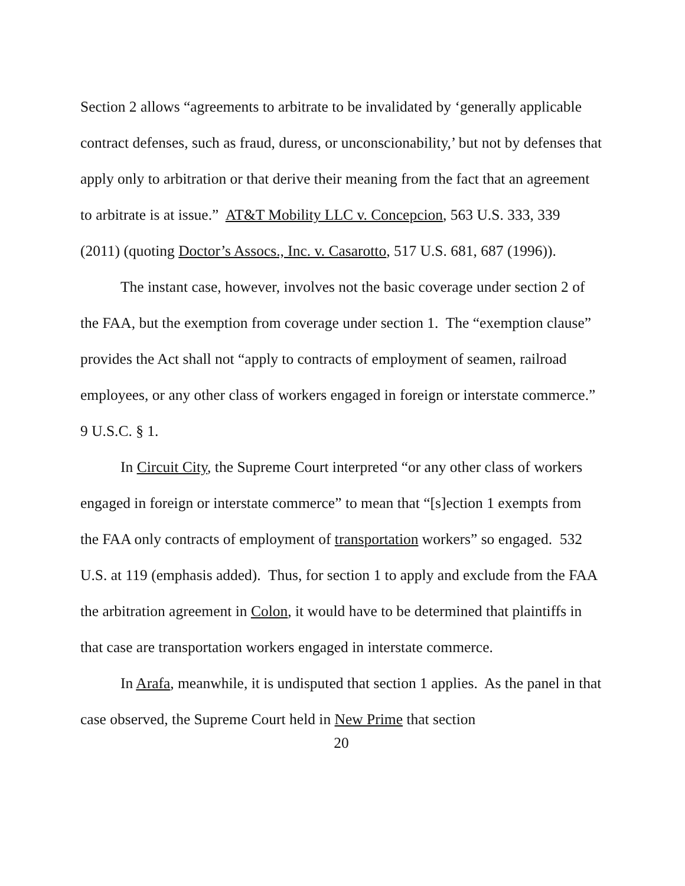Section 2 allows “agreements to arbitrate to be invalidated by ‘generally applicable contract defenses, such as fraud, duress, or unconscionability,’ but not by defenses that apply only to arbitration or that derive their meaning from the fact that an agreement to arbitrate is at issue.” AT&T Mobility LLC v. Concepcion, 563 U.S. 333, 339 (2011) (quoting Doctor’s Assocs., Inc. v. Casarotto, 517 U.S. 681, 687 (1996)).
The instant case, however, involves not the basic coverage under section 2 of the FAA, but the exemption from coverage under section 1. The “exemption clause” provides the Act shall not “apply to contracts of employment of seamen, railroad employees, or any other class of workers engaged in foreign or interstate commerce.” 9 U.S.C. § 1.
In Circuit City, the Supreme Court interpreted “or any other class of workers engaged in foreign or interstate commerce” to mean that “[s]ection 1 exempts from the FAA only contracts of employment of transportation workers” so engaged. 532 U.S. at 119 (emphasis added). Thus, for section 1 to apply and exclude from the FAA the arbitration agreement in Colon, it would have to be determined that plaintiffs in that case are transportation workers engaged in interstate commerce.
In Arafa, meanwhile, it is undisputed that section 1 applies. As the panel in that case observed, the Supreme Court held in New Prime that section
20